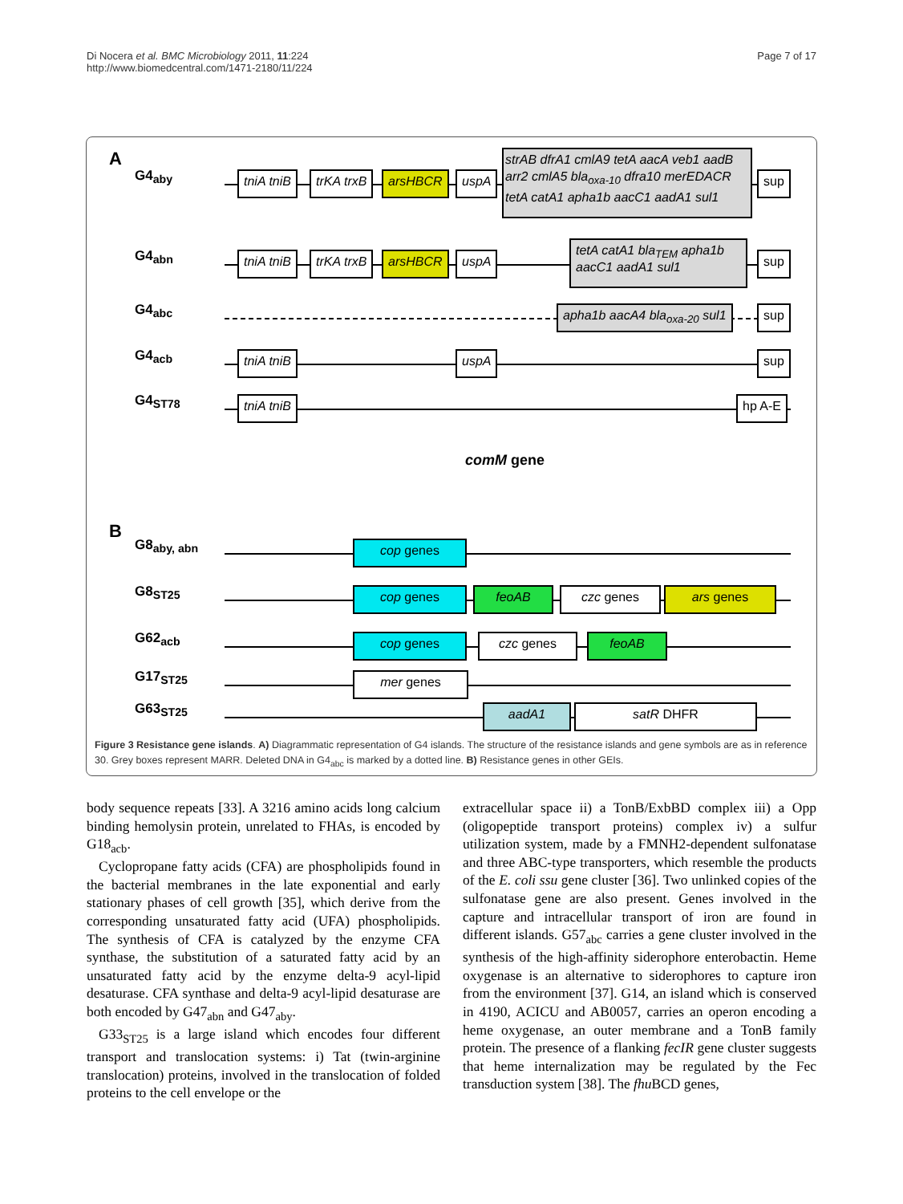Di Nocera et al. BMC Microbiology 2011, 11:224
http://www.biomedcentral.com/1471-2180/11/224
Page 7 of 17
A
G4<sub>aby</sub> tniA tniB trKA trxB arsHBCR uspA
strAB dfrA1 cmlA9 tetA aacA veb1 aadB arr2 cmlA5 bla<sub>oxa-10</sub> dfra10 merEDACR tetA catA1 apha1b aacC1 aadA1 sul1
sup
G4<sub>abn</sub> tniA tniB trKA trxB arsHBCR uspA
tetA catA1 bla<sub>TEM</sub> apha1b aacC1 aadA1 sul1
sup
G4<sub>abc</sub> apha1b aacA4 bla<sub>oxa-20</sub> sul1 sup
G4<sub>acb</sub> tniA tniB uspA sup
G4<sub>ST78</sub> tniA tniB hp A-E
comM gene
B
G8<sub>aby, abn</sub> cop genes
G8<sub>ST25</sub> cop genes feoAB czc genes ars genes
G62<sub>acb</sub> cop genes czc genes feoAB
G17<sub>ST25</sub> mer genes
G63<sub>ST25</sub> aadA1 satR DHFR
Figure 3 Resistance gene islands. A) Diagrammatic representation of G4 islands. The structure of the resistance islands and gene symbols are as in reference 30. Grey boxes represent MARR. Deleted DNA in G4<sub>abc</sub> is marked by a dotted line. B) Resistance genes in other GEIs.
body sequence repeats [33]. A 3216 amino acids long calcium binding hemolysin protein, unrelated to FHAs, is encoded by G18<sub>acb</sub>.
Cyclopropane fatty acids (CFA) are phospholipids found in the bacterial membranes in the late exponential and early stationary phases of cell growth [35], which derive from the corresponding unsaturated fatty acid (UFA) phospholipids. The synthesis of CFA is catalyzed by the enzyme CFA synthase, the substitution of a saturated fatty acid by an unsaturated fatty acid by the enzyme delta-9 acyl-lipid desaturase. CFA synthase and delta-9 acyl-lipid desaturase are both encoded by G47<sub>abn</sub> and G47<sub>aby</sub>.
G33<sub>ST25</sub> is a large island which encodes four different transport and translocation systems: i) Tat (twin-arginine translocation) proteins, involved in the translocation of folded proteins to the cell envelope or the
extracellular space ii) a TonB/ExbBD complex iii) a Opp (oligopeptide transport proteins) complex iv) a sulfur utilization system, made by a FMNH2-dependent sulfonatase and three ABC-type transporters, which resemble the products of the E. coli ssu gene cluster [36]. Two unlinked copies of the sulfonatase gene are also present. Genes involved in the capture and intracellular transport of iron are found in different islands. G57<sub>abc</sub> carries a gene cluster involved in the synthesis of the high-affinity siderophore enterobactin. Heme oxygenase is an alternative to siderophores to capture iron from the environment [37]. G14, an island which is conserved in 4190, ACICU and AB0057, carries an operon encoding a heme oxygenase, an outer membrane and a TonB family protein. The presence of a flanking fecIR gene cluster suggests that heme internalization may be regulated by the Fec transduction system [38]. The fhu BCD genes,